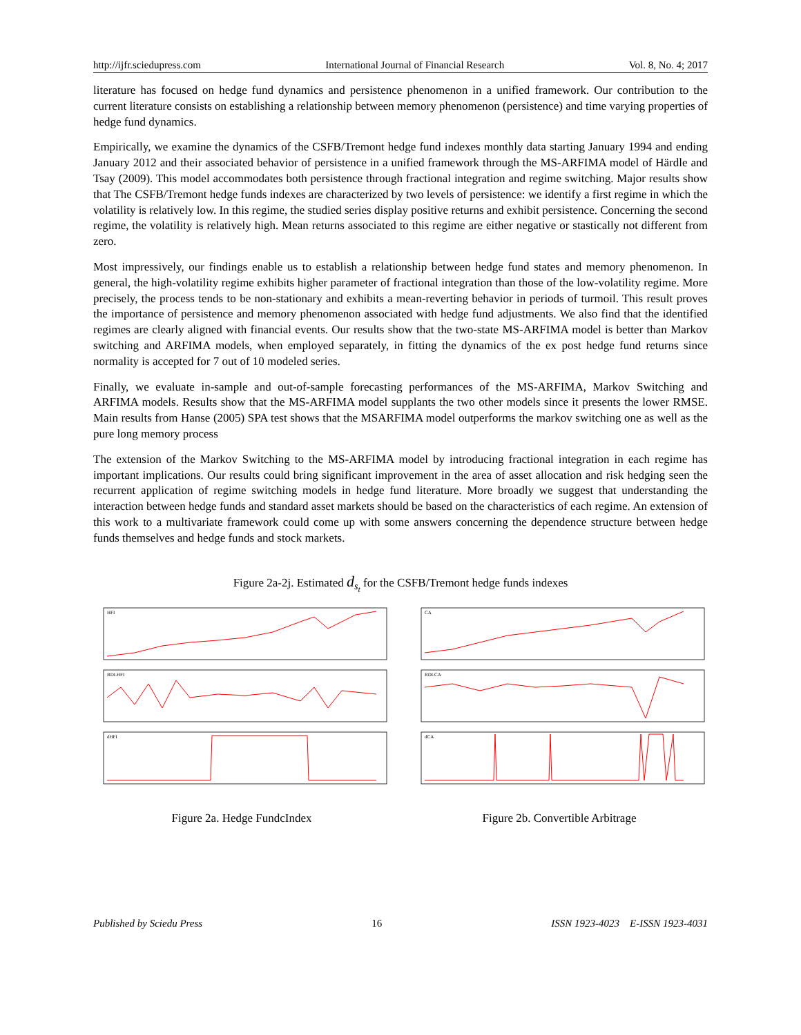http://ijfr.sciedupress.com International Journal of Financial Research Vol. 8, No. 4; 2017
literature has focused on hedge fund dynamics and persistence phenomenon in a unified framework. Our contribution to the current literature consists on establishing a relationship between memory phenomenon (persistence) and time varying properties of hedge fund dynamics.
Empirically, we examine the dynamics of the CSFB/Tremont hedge fund indexes monthly data starting January 1994 and ending January 2012 and their associated behavior of persistence in a unified framework through the MS-ARFIMA model of Härdle and Tsay (2009). This model accommodates both persistence through fractional integration and regime switching. Major results show that The CSFB/Tremont hedge funds indexes are characterized by two levels of persistence: we identify a first regime in which the volatility is relatively low. In this regime, the studied series display positive returns and exhibit persistence. Concerning the second regime, the volatility is relatively high. Mean returns associated to this regime are either negative or stastically not different from zero.
Most impressively, our findings enable us to establish a relationship between hedge fund states and memory phenomenon. In general, the high-volatility regime exhibits higher parameter of fractional integration than those of the low-volatility regime. More precisely, the process tends to be non-stationary and exhibits a mean-reverting behavior in periods of turmoil. This result proves the importance of persistence and memory phenomenon associated with hedge fund adjustments. We also find that the identified regimes are clearly aligned with financial events. Our results show that the two-state MS-ARFIMA model is better than Markov switching and ARFIMA models, when employed separately, in fitting the dynamics of the ex post hedge fund returns since normality is accepted for 7 out of 10 modeled series.
Finally, we evaluate in-sample and out-of-sample forecasting performances of the MS-ARFIMA, Markov Switching and ARFIMA models. Results show that the MS-ARFIMA model supplants the two other models since it presents the lower RMSE. Main results from Hanse (2005) SPA test shows that the MSARFIMA model outperforms the markov switching one as well as the pure long memory process
The extension of the Markov Switching to the MS-ARFIMA model by introducing fractional integration in each regime has important implications. Our results could bring significant improvement in the area of asset allocation and risk hedging seen the recurrent application of regime switching models in hedge fund literature. More broadly we suggest that understanding the interaction between hedge funds and standard asset markets should be based on the characteristics of each regime. An extension of this work to a multivariate framework could come up with some answers concerning the dependence structure between hedge funds themselves and hedge funds and stock markets.
Figure 2a-2j. Estimated d<sub>s<sub>t</sub></sub> for the CSFB/Tremont hedge funds indexes
HFI
RDLHFI
dHFI
Figure 2a. Hedge FundcIndex
CA
RDLCA
dCA
Figure 2b. Convertible Arbitrage
Published by Sciedu Press 16 ISSN 1923-4023 E-ISSN 1923-4031